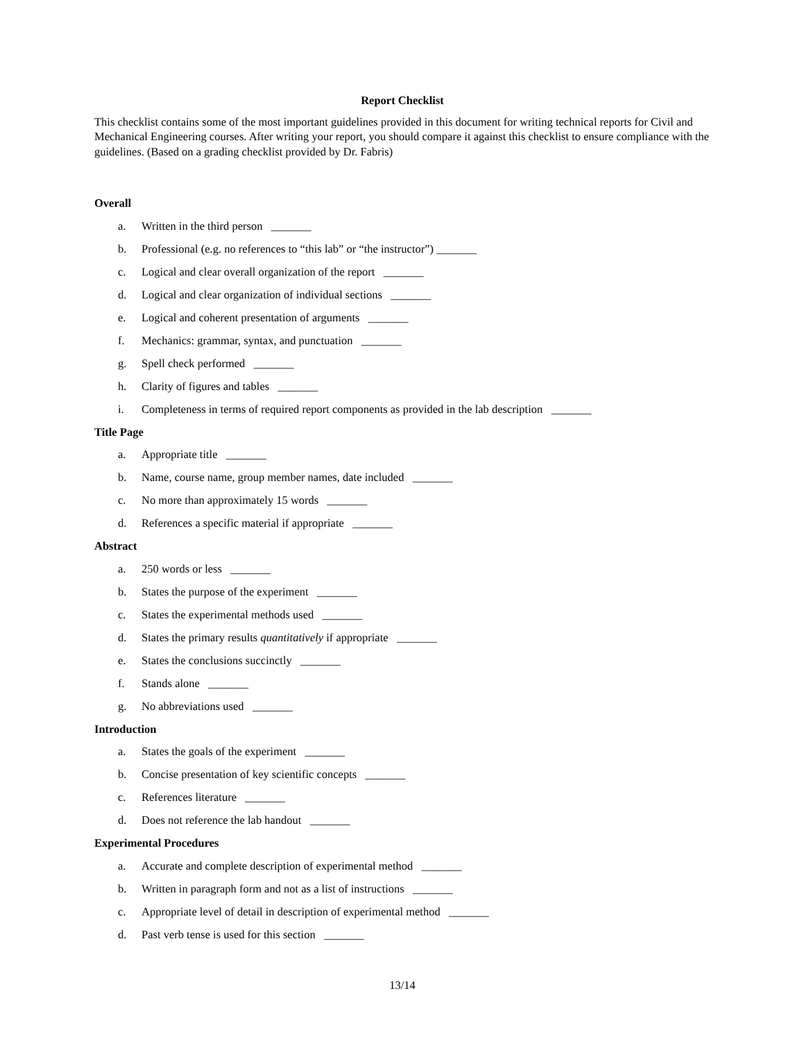Report Checklist
This checklist contains some of the most important guidelines provided in this document for writing technical reports for Civil and Mechanical Engineering courses. After writing your report, you should compare it against this checklist to ensure compliance with the guidelines. (Based on a grading checklist provided by Dr. Fabris)
Overall
a. Written in the third person _______
b. Professional (e.g. no references to “this lab” or “the instructor”) _______
c. Logical and clear overall organization of the report _______
d. Logical and clear organization of individual sections _______
e. Logical and coherent presentation of arguments _______
f. Mechanics: grammar, syntax, and punctuation _______
g. Spell check performed _______
h. Clarity of figures and tables _______
i. Completeness in terms of required report components as provided in the lab description _______
Title Page
a. Appropriate title _______
b. Name, course name, group member names, date included _______
c. No more than approximately 15 words _______
d. References a specific material if appropriate _______
Abstract
a. 250 words or less _______
b. States the purpose of the experiment _______
c. States the experimental methods used _______
d. States the primary results quantitatively if appropriate _______
e. States the conclusions succinctly _______
f. Stands alone _______
g. No abbreviations used _______
Introduction
a. States the goals of the experiment _______
b. Concise presentation of key scientific concepts _______
c. References literature _______
d. Does not reference the lab handout _______
Experimental Procedures
a. Accurate and complete description of experimental method _______
b. Written in paragraph form and not as a list of instructions _______
c. Appropriate level of detail in description of experimental method _______
d. Past verb tense is used for this section _______
13/14